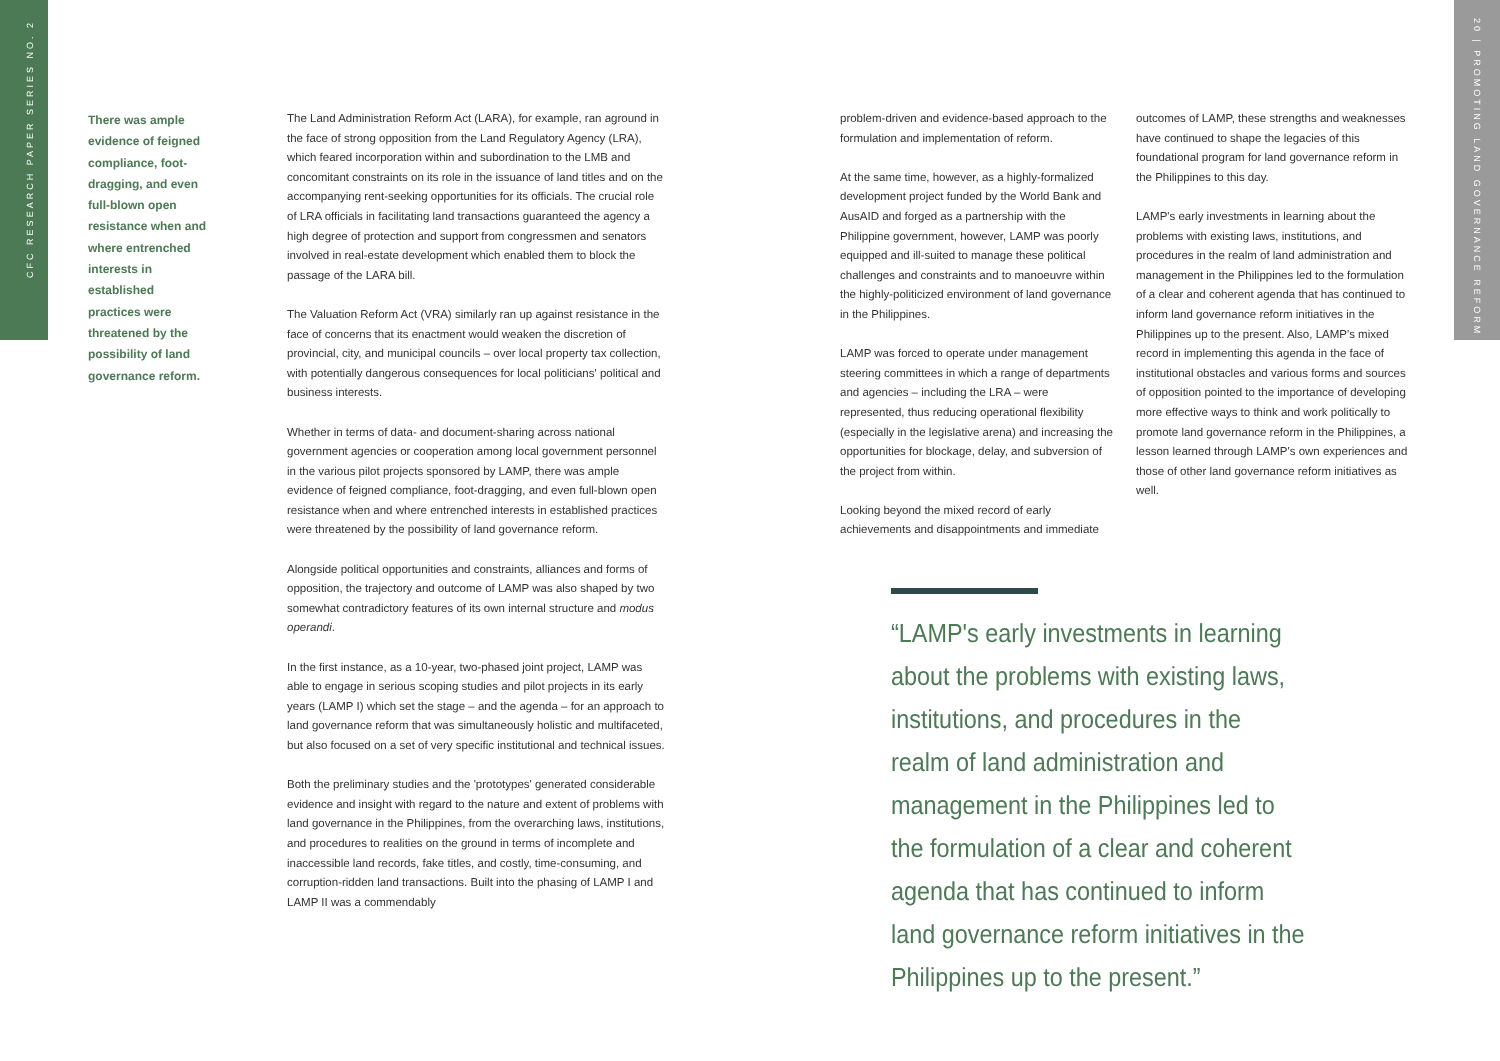CFC RESEARCH PAPER SERIES NO. 2
20 | PROMOTING LAND GOVERNANCE REFORM
There was ample evidence of feigned compliance, foot-dragging, and even full-blown open resistance when and where entrenched interests in established practices were threatened by the possibility of land governance reform.
The Land Administration Reform Act (LARA), for example, ran aground in the face of strong opposition from the Land Regulatory Agency (LRA), which feared incorporation within and subordination to the LMB and concomitant constraints on its role in the issuance of land titles and on the accompanying rent-seeking opportunities for its officials. The crucial role of LRA officials in facilitating land transactions guaranteed the agency a high degree of protection and support from congressmen and senators involved in real-estate development which enabled them to block the passage of the LARA bill.
The Valuation Reform Act (VRA) similarly ran up against resistance in the face of concerns that its enactment would weaken the discretion of provincial, city, and municipal councils – over local property tax collection, with potentially dangerous consequences for local politicians' political and business interests.
Whether in terms of data- and document-sharing across national government agencies or cooperation among local government personnel in the various pilot projects sponsored by LAMP, there was ample evidence of feigned compliance, foot-dragging, and even full-blown open resistance when and where entrenched interests in established practices were threatened by the possibility of land governance reform.
Alongside political opportunities and constraints, alliances and forms of opposition, the trajectory and outcome of LAMP was also shaped by two somewhat contradictory features of its own internal structure and modus operandi.
In the first instance, as a 10-year, two-phased joint project, LAMP was able to engage in serious scoping studies and pilot projects in its early years (LAMP I) which set the stage – and the agenda – for an approach to land governance reform that was simultaneously holistic and multifaceted, but also focused on a set of very specific institutional and technical issues.
Both the preliminary studies and the 'prototypes' generated considerable evidence and insight with regard to the nature and extent of problems with land governance in the Philippines, from the overarching laws, institutions, and procedures to realities on the ground in terms of incomplete and inaccessible land records, fake titles, and costly, time-consuming, and corruption-ridden land transactions. Built into the phasing of LAMP I and LAMP II was a commendably
problem-driven and evidence-based approach to the formulation and implementation of reform.
At the same time, however, as a highly-formalized development project funded by the World Bank and AusAID and forged as a partnership with the Philippine government, however, LAMP was poorly equipped and ill-suited to manage these political challenges and constraints and to manoeuvre within the highly-politicized environment of land governance in the Philippines.
LAMP was forced to operate under management steering committees in which a range of departments and agencies – including the LRA – were represented, thus reducing operational flexibility (especially in the legislative arena) and increasing the opportunities for blockage, delay, and subversion of the project from within.
Looking beyond the mixed record of early achievements and disappointments and immediate
outcomes of LAMP, these strengths and weaknesses have continued to shape the legacies of this foundational program for land governance reform in the Philippines to this day.
LAMP's early investments in learning about the problems with existing laws, institutions, and procedures in the realm of land administration and management in the Philippines led to the formulation of a clear and coherent agenda that has continued to inform land governance reform initiatives in the Philippines up to the present. Also, LAMP's mixed record in implementing this agenda in the face of institutional obstacles and various forms and sources of opposition pointed to the importance of developing more effective ways to think and work politically to promote land governance reform in the Philippines, a lesson learned through LAMP's own experiences and those of other land governance reform initiatives as well.
“LAMP's early investments in learning about the problems with existing laws, institutions, and procedures in the realm of land administration and management in the Philippines led to the formulation of a clear and coherent agenda that has continued to inform land governance reform initiatives in the Philippines up to the present.”